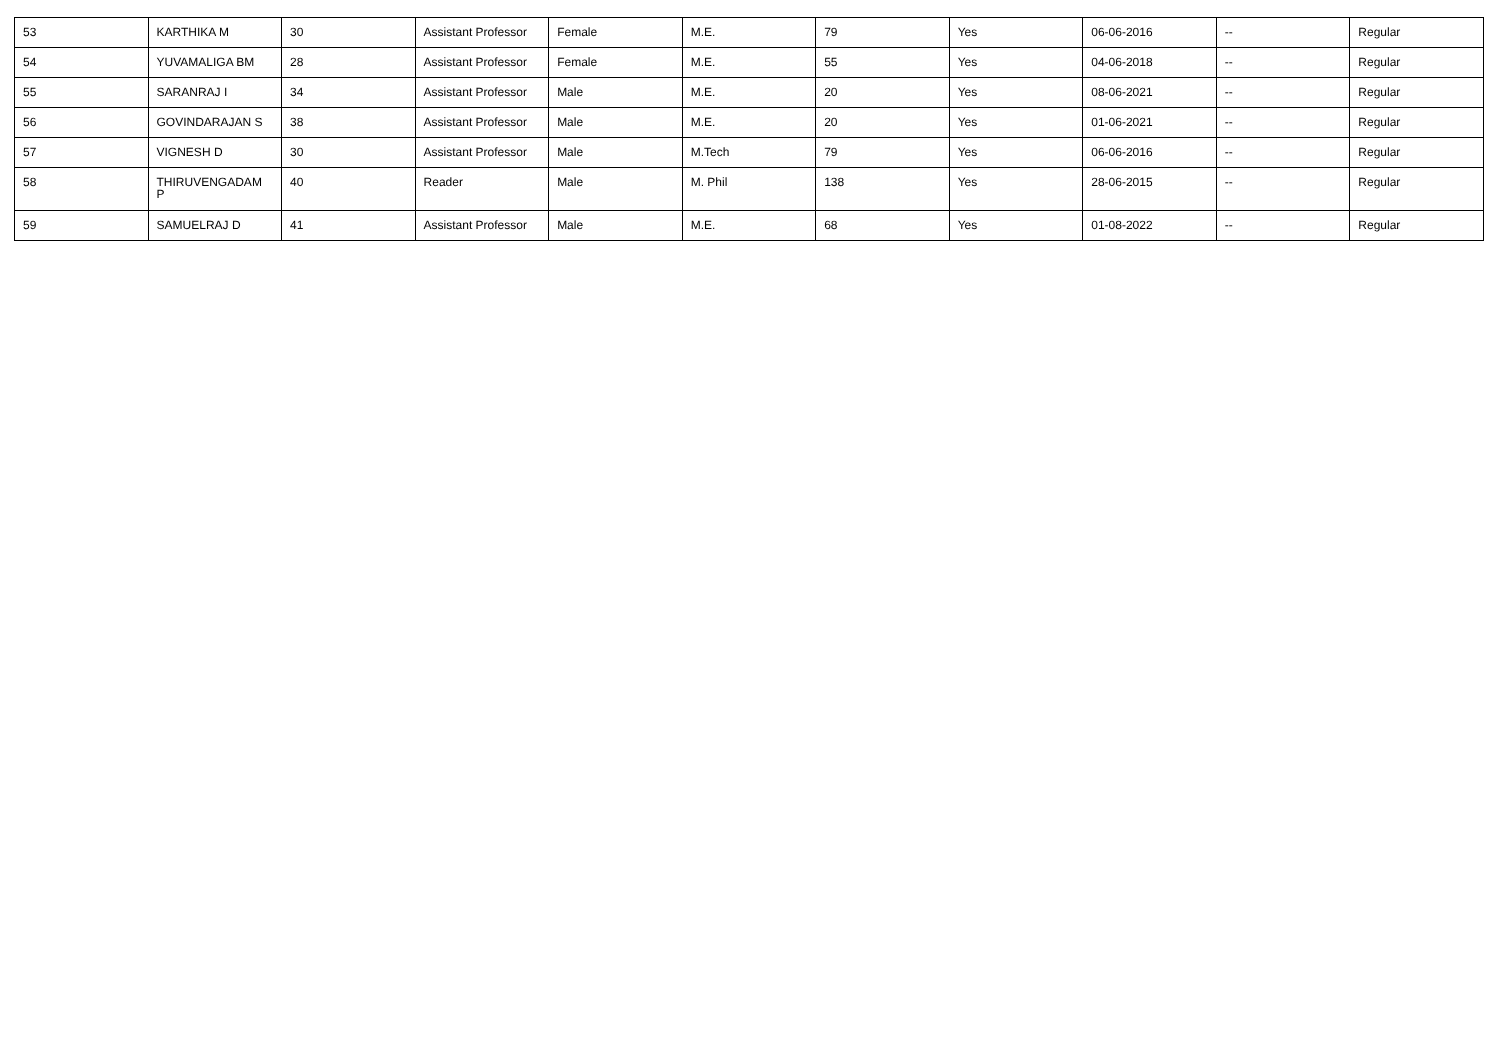| 53 | KARTHIKA M | 30 | Assistant Professor | Female | M.E. | 79 | Yes | 06-06-2016 | -- | Regular |
| 54 | YUVAMALIGA BM | 28 | Assistant Professor | Female | M.E. | 55 | Yes | 04-06-2018 | -- | Regular |
| 55 | SARANRAJ I | 34 | Assistant Professor | Male | M.E. | 20 | Yes | 08-06-2021 | -- | Regular |
| 56 | GOVINDARAJAN S | 38 | Assistant Professor | Male | M.E. | 20 | Yes | 01-06-2021 | -- | Regular |
| 57 | VIGNESH D | 30 | Assistant Professor | Male | M.Tech | 79 | Yes | 06-06-2016 | -- | Regular |
| 58 | THIRUVENGADAM P | 40 | Reader | Male | M. Phil | 138 | Yes | 28-06-2015 | -- | Regular |
| 59 | SAMUELRAJ D | 41 | Assistant Professor | Male | M.E. | 68 | Yes | 01-08-2022 | -- | Regular |